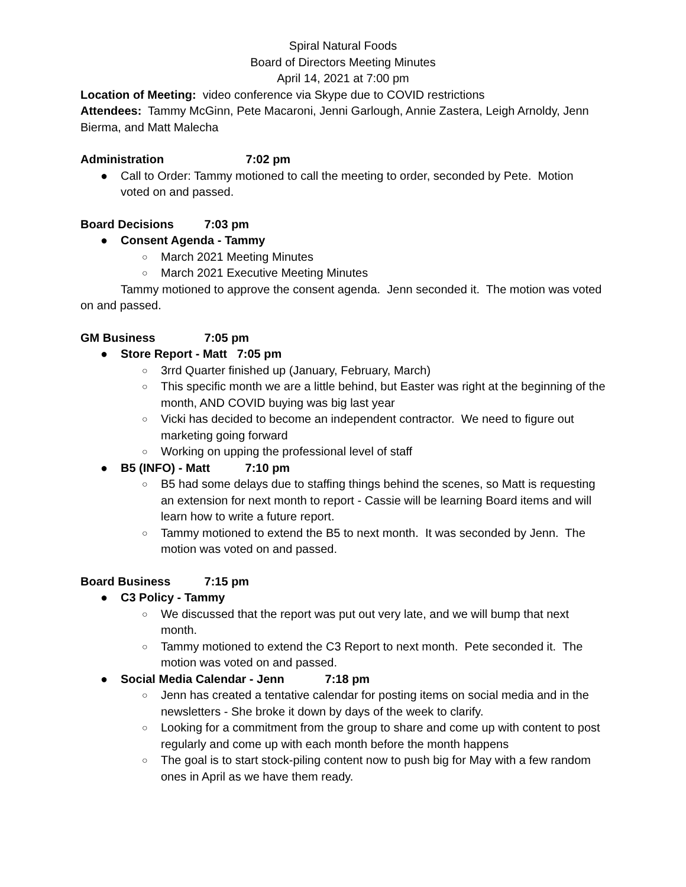Spiral Natural Foods
Board of Directors Meeting Minutes
April 14, 2021 at 7:00 pm
Location of Meeting: video conference via Skype due to COVID restrictions
Attendees: Tammy McGinn, Pete Macaroni, Jenni Garlough, Annie Zastera, Leigh Arnoldy, Jenn Bierma, and Matt Malecha
Administration 7:02 pm
● Call to Order: Tammy motioned to call the meeting to order, seconded by Pete. Motion voted on and passed.
Board Decisions 7:03 pm
● Consent Agenda - Tammy
○ March 2021 Meeting Minutes
○ March 2021 Executive Meeting Minutes
Tammy motioned to approve the consent agenda. Jenn seconded it. The motion was voted on and passed.
GM Business 7:05 pm
● Store Report - Matt 7:05 pm
○ 3rrd Quarter finished up (January, February, March)
○ This specific month we are a little behind, but Easter was right at the beginning of the month, AND COVID buying was big last year
○ Vicki has decided to become an independent contractor. We need to figure out marketing going forward
○ Working on upping the professional level of staff
● B5 (INFO) - Matt 7:10 pm
○ B5 had some delays due to staffing things behind the scenes, so Matt is requesting an extension for next month to report - Cassie will be learning Board items and will learn how to write a future report.
○ Tammy motioned to extend the B5 to next month. It was seconded by Jenn. The motion was voted on and passed.
Board Business 7:15 pm
● C3 Policy - Tammy
○ We discussed that the report was put out very late, and we will bump that next month.
○ Tammy motioned to extend the C3 Report to next month. Pete seconded it. The motion was voted on and passed.
● Social Media Calendar - Jenn 7:18 pm
○ Jenn has created a tentative calendar for posting items on social media and in the newsletters - She broke it down by days of the week to clarify.
○ Looking for a commitment from the group to share and come up with content to post regularly and come up with each month before the month happens
○ The goal is to start stock-piling content now to push big for May with a few random ones in April as we have them ready.